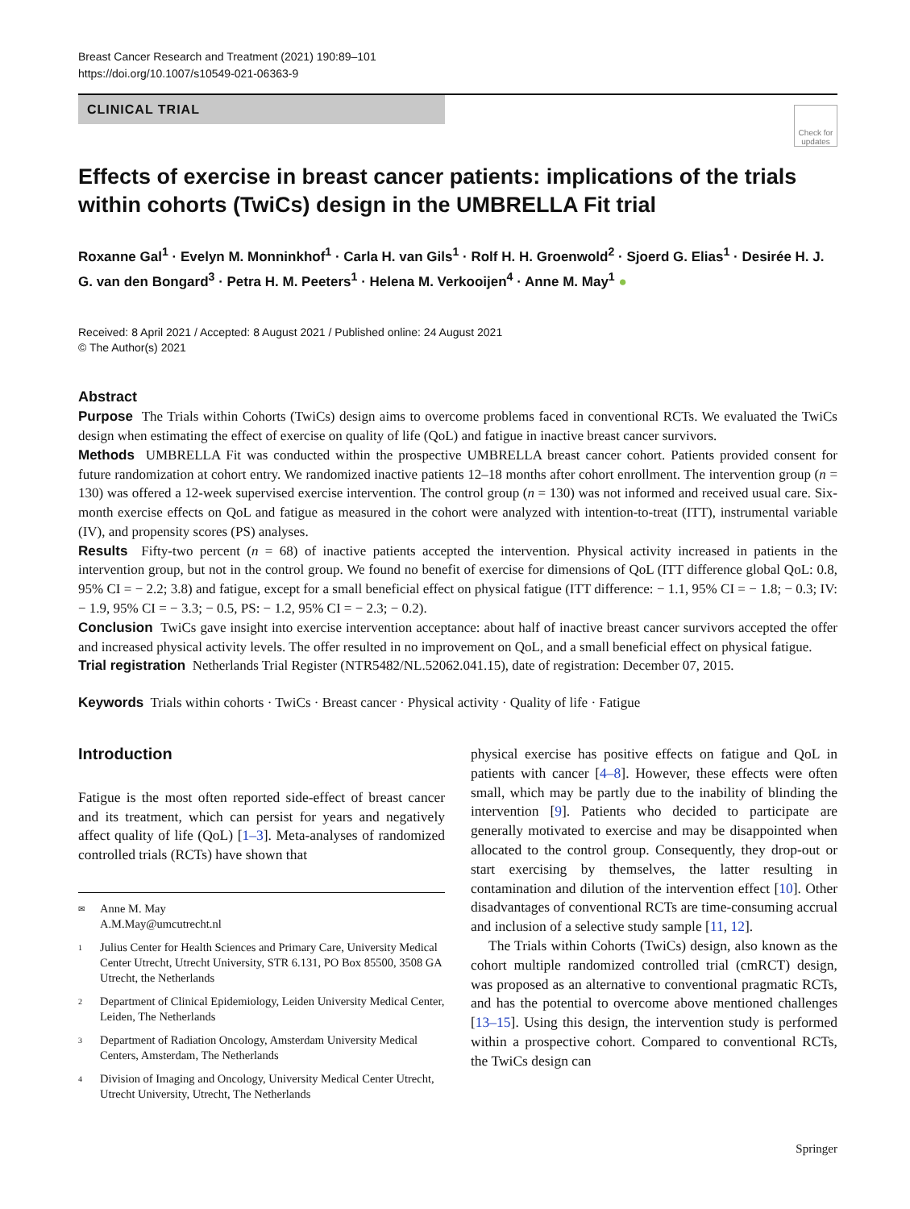Breast Cancer Research and Treatment (2021) 190:89–101
https://doi.org/10.1007/s10549-021-06363-9
CLINICAL TRIAL
Check for updates
Effects of exercise in breast cancer patients: implications of the trials within cohorts (TwiCs) design in the UMBRELLA Fit trial
Roxanne Gal<sup>1</sup> · Evelyn M. Monninkhof<sup>1</sup> · Carla H. van Gils<sup>1</sup> · Rolf H. H. Groenwold<sup>2</sup> · Sjoerd G. Elias<sup>1</sup> · Desirée H. J. G. van den Bongard<sup>3</sup> · Petra H. M. Peeters<sup>1</sup> · Helena M. Verkooijen<sup>4</sup> · Anne M. May<sup>1</sup> ●
Received: 8 April 2021 / Accepted: 8 August 2021 / Published online: 24 August 2021
© The Author(s) 2021
Abstract
Purpose The Trials within Cohorts (TwiCs) design aims to overcome problems faced in conventional RCTs. We evaluated the TwiCs design when estimating the effect of exercise on quality of life (QoL) and fatigue in inactive breast cancer survivors.
Methods UMBRELLA Fit was conducted within the prospective UMBRELLA breast cancer cohort. Patients provided consent for future randomization at cohort entry. We randomized inactive patients 12–18 months after cohort enrollment. The intervention group (n = 130) was offered a 12-week supervised exercise intervention. The control group (n = 130) was not informed and received usual care. Six-month exercise effects on QoL and fatigue as measured in the cohort were analyzed with intention-to-treat (ITT), instrumental variable (IV), and propensity scores (PS) analyses.
Results Fifty-two percent (n = 68) of inactive patients accepted the intervention. Physical activity increased in patients in the intervention group, but not in the control group. We found no benefit of exercise for dimensions of QoL (ITT difference global QoL: 0.8, 95% CI = − 2.2; 3.8) and fatigue, except for a small beneficial effect on physical fatigue (ITT difference: − 1.1, 95% CI = − 1.8; − 0.3; IV: − 1.9, 95% CI = − 3.3; − 0.5, PS: − 1.2, 95% CI = − 2.3; − 0.2).
Conclusion TwiCs gave insight into exercise intervention acceptance: about half of inactive breast cancer survivors accepted the offer and increased physical activity levels. The offer resulted in no improvement on QoL, and a small beneficial effect on physical fatigue.
Trial registration Netherlands Trial Register (NTR5482/NL.52062.041.15), date of registration: December 07, 2015.
Keywords Trials within cohorts · TwiCs · Breast cancer · Physical activity · Quality of life · Fatigue
Introduction
Fatigue is the most often reported side-effect of breast cancer and its treatment, which can persist for years and negatively affect quality of life (QoL) [1–3]. Meta-analyses of randomized controlled trials (RCTs) have shown that
✉ Anne M. May
A.M.May@umcutrecht.nl
1 Julius Center for Health Sciences and Primary Care, University Medical Center Utrecht, Utrecht University, STR 6.131, PO Box 85500, 3508 GA Utrecht, the Netherlands
2 Department of Clinical Epidemiology, Leiden University Medical Center, Leiden, The Netherlands
3 Department of Radiation Oncology, Amsterdam University Medical Centers, Amsterdam, The Netherlands
4 Division of Imaging and Oncology, University Medical Center Utrecht, Utrecht University, Utrecht, The Netherlands
physical exercise has positive effects on fatigue and QoL in patients with cancer [4–8]. However, these effects were often small, which may be partly due to the inability of blinding the intervention [9]. Patients who decided to participate are generally motivated to exercise and may be disappointed when allocated to the control group. Consequently, they drop-out or start exercising by themselves, the latter resulting in contamination and dilution of the intervention effect [10]. Other disadvantages of conventional RCTs are time-consuming accrual and inclusion of a selective study sample [11, 12].
The Trials within Cohorts (TwiCs) design, also known as the cohort multiple randomized controlled trial (cmRCT) design, was proposed as an alternative to conventional pragmatic RCTs, and has the potential to overcome above mentioned challenges [13–15]. Using this design, the intervention study is performed within a prospective cohort. Compared to conventional RCTs, the TwiCs design can
Springer